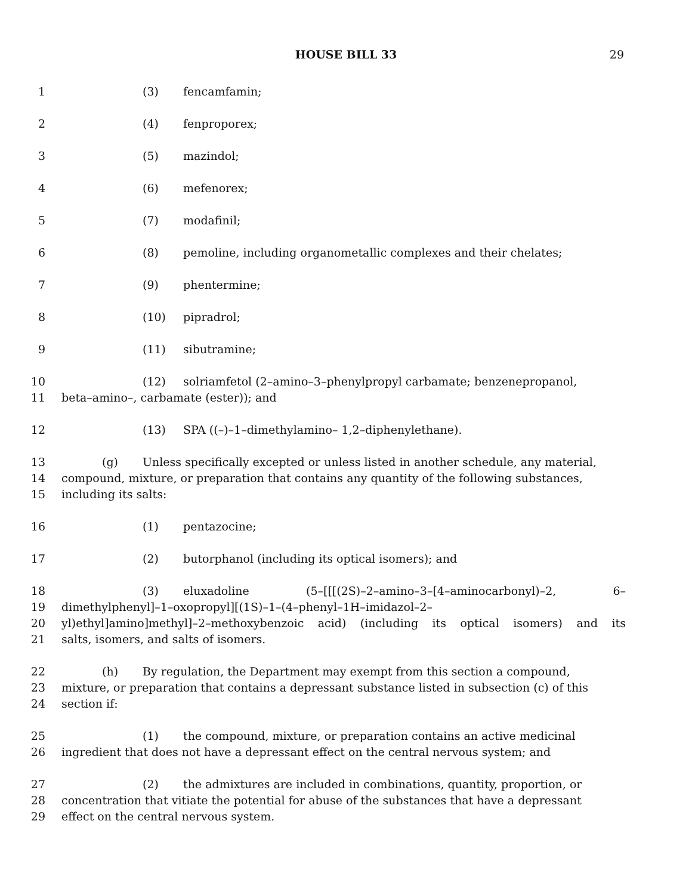HOUSE BILL 33 29
1 (3) fencamfamin;
2 (4) fenproporex;
3 (5) mazindol;
4 (6) mefenorex;
5 (7) modafinil;
6 (8) pemoline, including organometallic complexes and their chelates;
7 (9) phentermine;
8 (10) pipradrol;
9 (11) sibutramine;
10 (12) solriamfetol (2–amino–3–phenylpropyl carbamate; benzenepropanol,
11 beta–amino–, carbamate (ester)); and
12 (13) SPA ((–)–1–dimethylamino– 1,2–diphenylethane).
13 (g) Unless specifically excepted or unless listed in another schedule, any material,
14 compound, mixture, or preparation that contains any quantity of the following substances,
15 including its salts:
16 (1) pentazocine;
17 (2) butorphanol (including its optical isomers); and
18 (3) eluxadoline (5–[[[(2S)–2–amino–3–[4–aminocarbonyl)–2, 6–
19 dimethylphenyl]–1–oxopropyl][(1S)–1–(4–phenyl–1H–imidazol–2–
20 yl)ethyl]amino]methyl]–2–methoxybenzoic acid) (including its optical isomers) and its
21 salts, isomers, and salts of isomers.
22 (h) By regulation, the Department may exempt from this section a compound,
23 mixture, or preparation that contains a depressant substance listed in subsection (c) of this
24 section if:
25 (1) the compound, mixture, or preparation contains an active medicinal
26 ingredient that does not have a depressant effect on the central nervous system; and
27 (2) the admixtures are included in combinations, quantity, proportion, or
28 concentration that vitiate the potential for abuse of the substances that have a depressant
29 effect on the central nervous system.